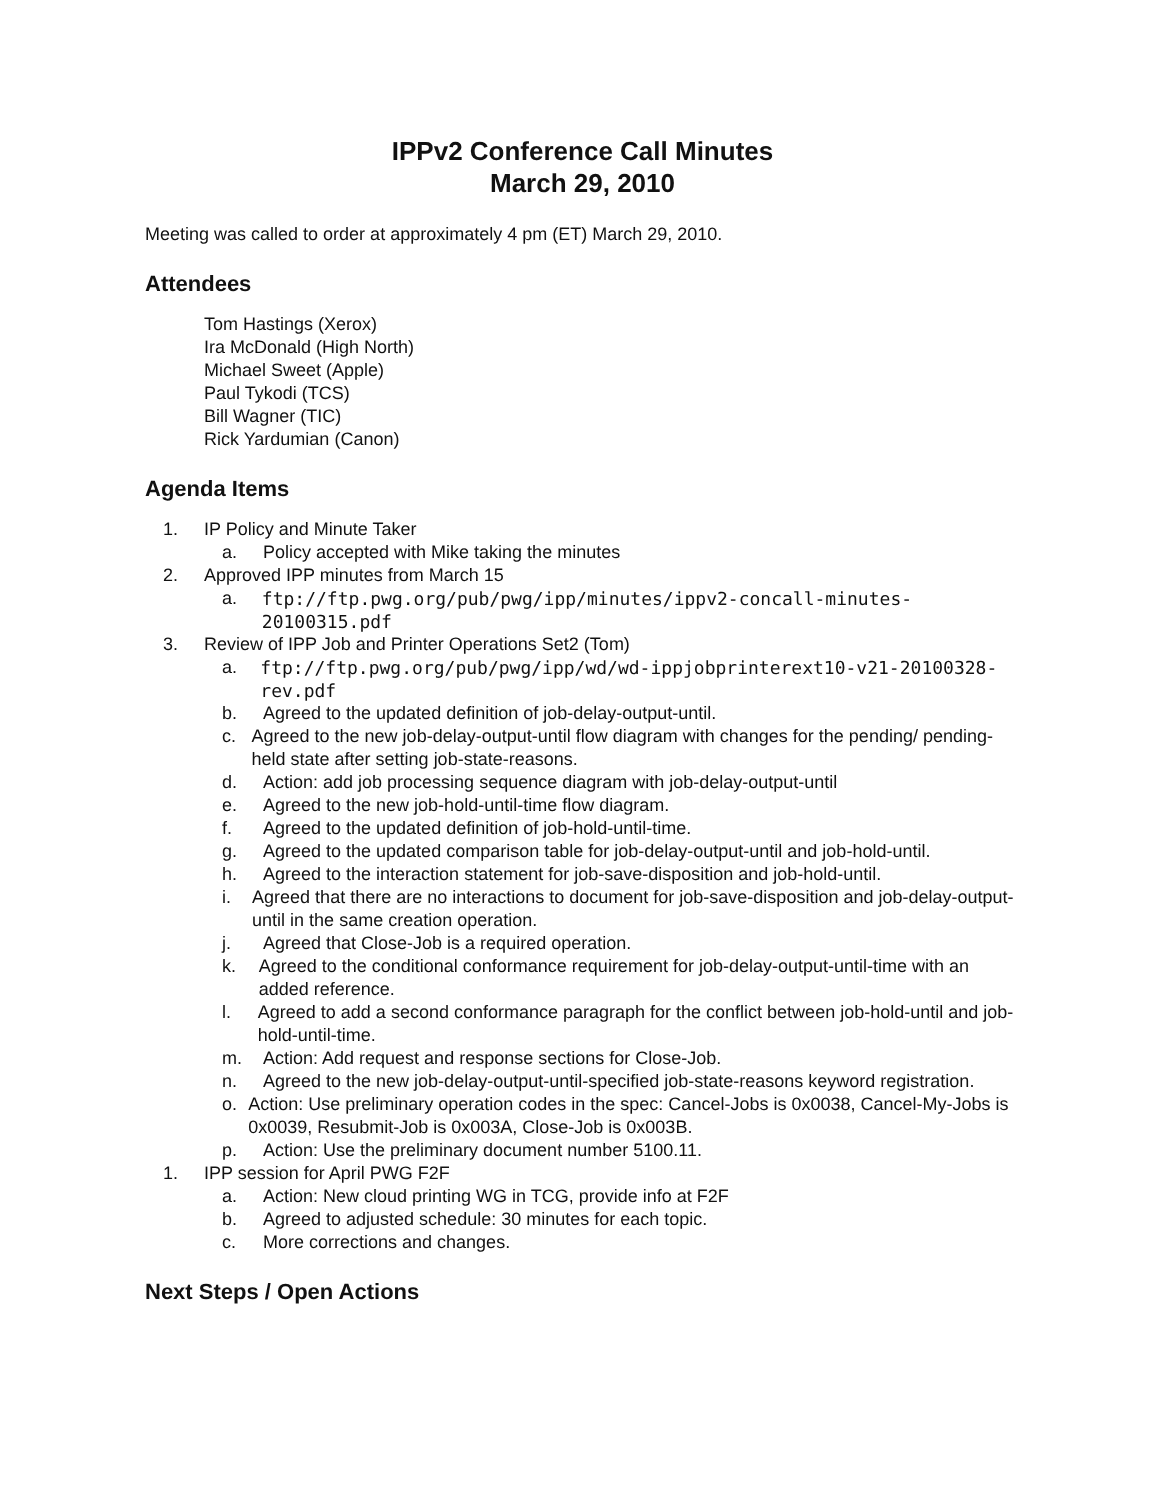IPPv2 Conference Call Minutes
March 29, 2010
Meeting was called to order at approximately 4 pm (ET) March 29, 2010.
Attendees
Tom Hastings (Xerox)
Ira McDonald (High North)
Michael Sweet (Apple)
Paul Tykodi (TCS)
Bill Wagner (TIC)
Rick Yardumian (Canon)
Agenda Items
1. IP Policy and Minute Taker
a. Policy accepted with Mike taking the minutes
2. Approved IPP minutes from March 15
a. ftp://ftp.pwg.org/pub/pwg/ipp/minutes/ippv2-concall-minutes-20100315.pdf
3. Review of IPP Job and Printer Operations Set2 (Tom)
a. ftp://ftp.pwg.org/pub/pwg/ipp/wd/wd-ippjobprinterext10-v21-20100328-rev.pdf
b. Agreed to the updated definition of job-delay-output-until.
c. Agreed to the new job-delay-output-until flow diagram with changes for the pending/ pending-held state after setting job-state-reasons.
d. Action: add job processing sequence diagram with job-delay-output-until
e. Agreed to the new job-hold-until-time flow diagram.
f. Agreed to the updated definition of job-hold-until-time.
g. Agreed to the updated comparison table for job-delay-output-until and job-hold-until.
h. Agreed to the interaction statement for job-save-disposition and job-hold-until.
i. Agreed that there are no interactions to document for job-save-disposition and job-delay-output-until in the same creation operation.
j. Agreed that Close-Job is a required operation.
k. Agreed to the conditional conformance requirement for job-delay-output-until-time with an added reference.
l. Agreed to add a second conformance paragraph for the conflict between job-hold-until and job-hold-until-time.
m. Action: Add request and response sections for Close-Job.
n. Agreed to the new job-delay-output-until-specified job-state-reasons keyword registration.
o. Action: Use preliminary operation codes in the spec: Cancel-Jobs is 0x0038, Cancel-My-Jobs is 0x0039, Resubmit-Job is 0x003A, Close-Job is 0x003B.
p. Action: Use the preliminary document number 5100.11.
1. IPP session for April PWG F2F
a. Action: New cloud printing WG in TCG, provide info at F2F
b. Agreed to adjusted schedule: 30 minutes for each topic.
c. More corrections and changes.
Next Steps / Open Actions